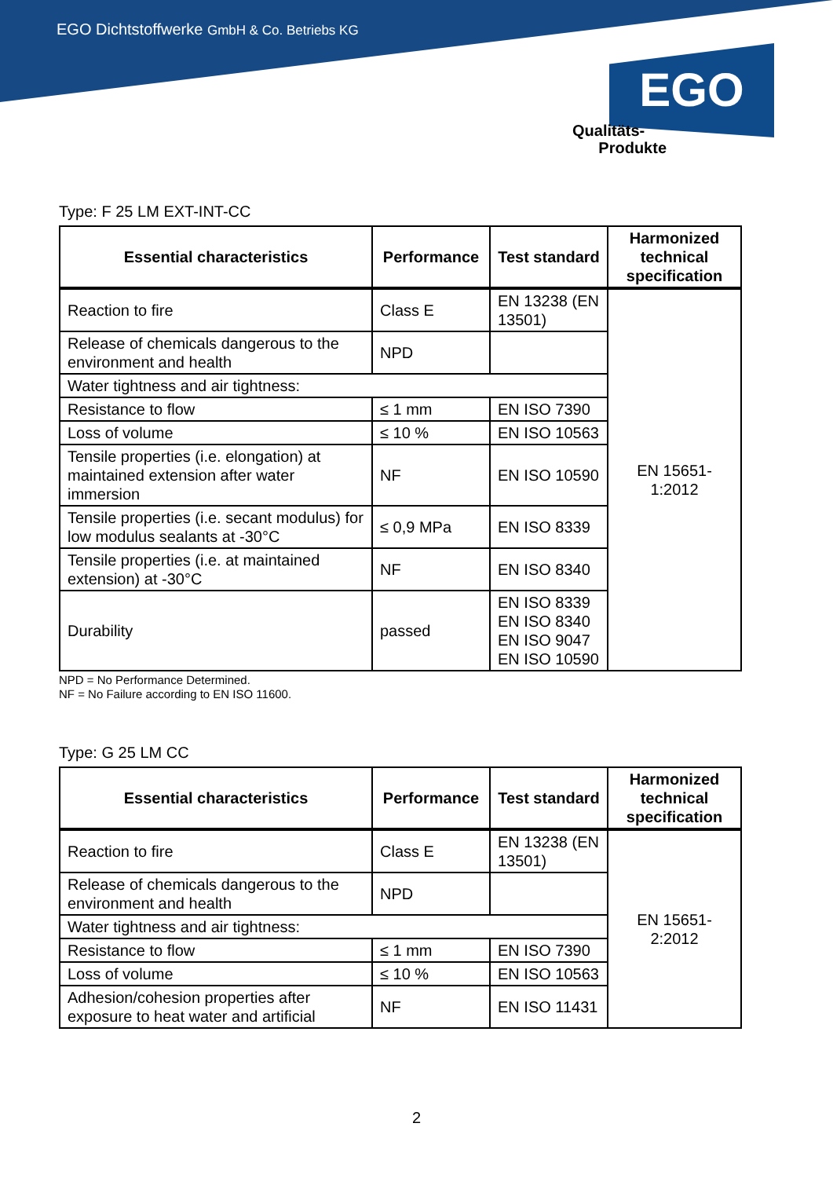EGO Dichtstoffwerke GmbH & Co. Betriebs KG
EGO
Qualitäts-
Produkte
Type: F 25 LM EXT-INT-CC
| Essential characteristics | Performance | Test standard | Harmonized technical specification |
| --- | --- | --- | --- |
| Reaction to fire | Class E | EN 13238 (EN 13501) | EN 15651-1:2012 |
| Release of chemicals dangerous to the environment and health | NPD | | |
| Water tightness and air tightness: | | | |
| Resistance to flow | ≤ 1 mm | EN ISO 7390 | |
| Loss of volume | ≤ 10 % | EN ISO 10563 | |
| Tensile properties (i.e. elongation) at maintained extension after water immersion | NF | EN ISO 10590 | |
| Tensile properties (i.e. secant modulus) for low modulus sealants at -30°C | ≤ 0,9 MPa | EN ISO 8339 | |
| Tensile properties (i.e. at maintained extension) at -30°C | NF | EN ISO 8340 | |
| Durability | passed | EN ISO 8339 EN ISO 8340 EN ISO 9047 EN ISO 10590 | |
NPD = No Performance Determined.
NF = No Failure according to EN ISO 11600.
Type: G 25 LM CC
| Essential characteristics | Performance | Test standard | Harmonized technical specification |
| --- | --- | --- | --- |
| Reaction to fire | Class E | EN 13238 (EN 13501) | EN 15651-2:2012 |
| Release of chemicals dangerous to the environment and health | NPD | | |
| Water tightness and air tightness: | | | |
| Resistance to flow | ≤ 1 mm | EN ISO 7390 | |
| Loss of volume | ≤ 10 % | EN ISO 10563 | |
| Adhesion/cohesion properties after exposure to heat water and artificial | NF | EN ISO 11431 | |
2